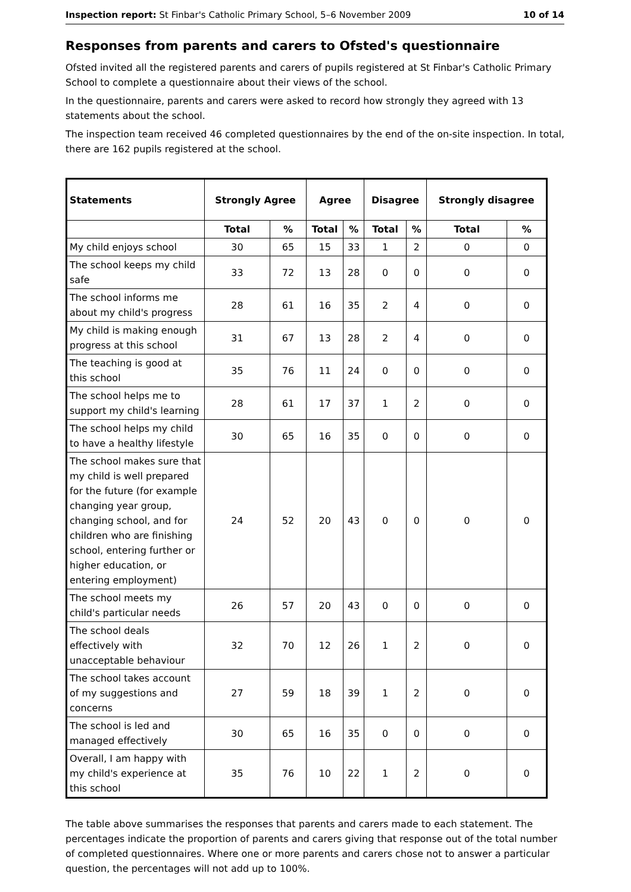Inspection report: St Finbar's Catholic Primary School, 5–6 November 2009 10 of 14
Responses from parents and carers to Ofsted's questionnaire
Ofsted invited all the registered parents and carers of pupils registered at St Finbar's Catholic Primary School to complete a questionnaire about their views of the school.
In the questionnaire, parents and carers were asked to record how strongly they agreed with 13 statements about the school.
The inspection team received 46 completed questionnaires by the end of the on-site inspection. In total, there are 162 pupils registered at the school.
| Statements | Strongly Agree | | Agree | | Disagree | | Strongly disagree | |
| --- | --- | --- | --- | --- | --- | --- | --- | --- |
| | Total | % | Total | % | Total | % | Total | % |
| My child enjoys school | 30 | 65 | 15 | 33 | 1 | 2 | 0 | 0 |
| The school keeps my child safe | 33 | 72 | 13 | 28 | 0 | 0 | 0 | 0 |
| The school informs me about my child's progress | 28 | 61 | 16 | 35 | 2 | 4 | 0 | 0 |
| My child is making enough progress at this school | 31 | 67 | 13 | 28 | 2 | 4 | 0 | 0 |
| The teaching is good at this school | 35 | 76 | 11 | 24 | 0 | 0 | 0 | 0 |
| The school helps me to support my child's learning | 28 | 61 | 17 | 37 | 1 | 2 | 0 | 0 |
| The school helps my child to have a healthy lifestyle | 30 | 65 | 16 | 35 | 0 | 0 | 0 | 0 |
| The school makes sure that my child is well prepared for the future (for example changing year group, changing school, and for children who are finishing school, entering further or higher education, or entering employment) | 24 | 52 | 20 | 43 | 0 | 0 | 0 | 0 |
| The school meets my child's particular needs | 26 | 57 | 20 | 43 | 0 | 0 | 0 | 0 |
| The school deals effectively with unacceptable behaviour | 32 | 70 | 12 | 26 | 1 | 2 | 0 | 0 |
| The school takes account of my suggestions and concerns | 27 | 59 | 18 | 39 | 1 | 2 | 0 | 0 |
| The school is led and managed effectively | 30 | 65 | 16 | 35 | 0 | 0 | 0 | 0 |
| Overall, I am happy with my child's experience at this school | 35 | 76 | 10 | 22 | 1 | 2 | 0 | 0 |
The table above summarises the responses that parents and carers made to each statement. The percentages indicate the proportion of parents and carers giving that response out of the total number of completed questionnaires. Where one or more parents and carers chose not to answer a particular question, the percentages will not add up to 100%.